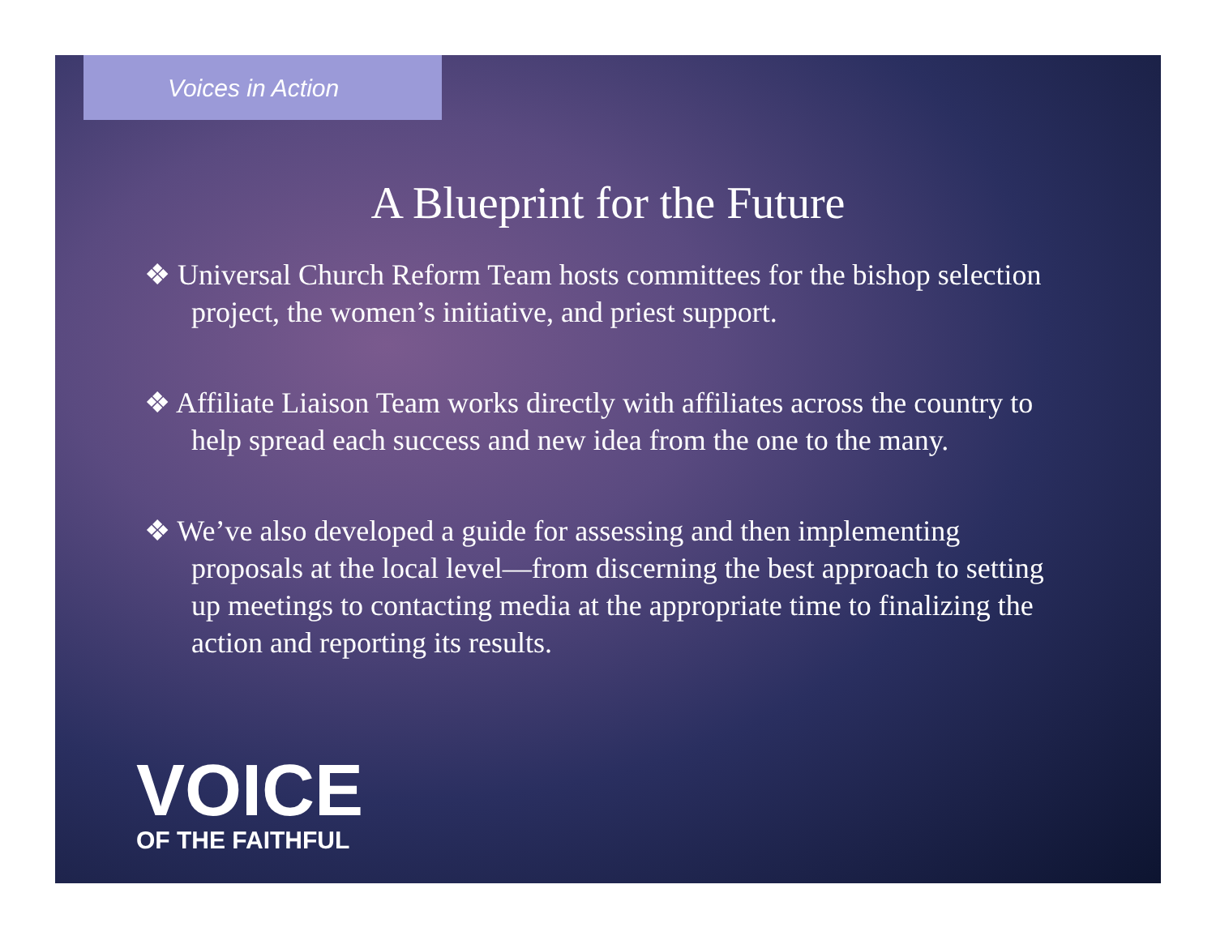Voices in Action
A Blueprint for the Future
❖ Universal Church Reform Team hosts committees for the bishop selection project, the women’s initiative, and priest support.
❖ Affiliate Liaison Team works directly with affiliates across the country to help spread each success and new idea from the one to the many.
❖ We’ve also developed a guide for assessing and then implementing proposals at the local level—from discerning the best approach to setting up meetings to contacting media at the appropriate time to finalizing the action and reporting its results.
VOICE
OF THE FAITHFUL